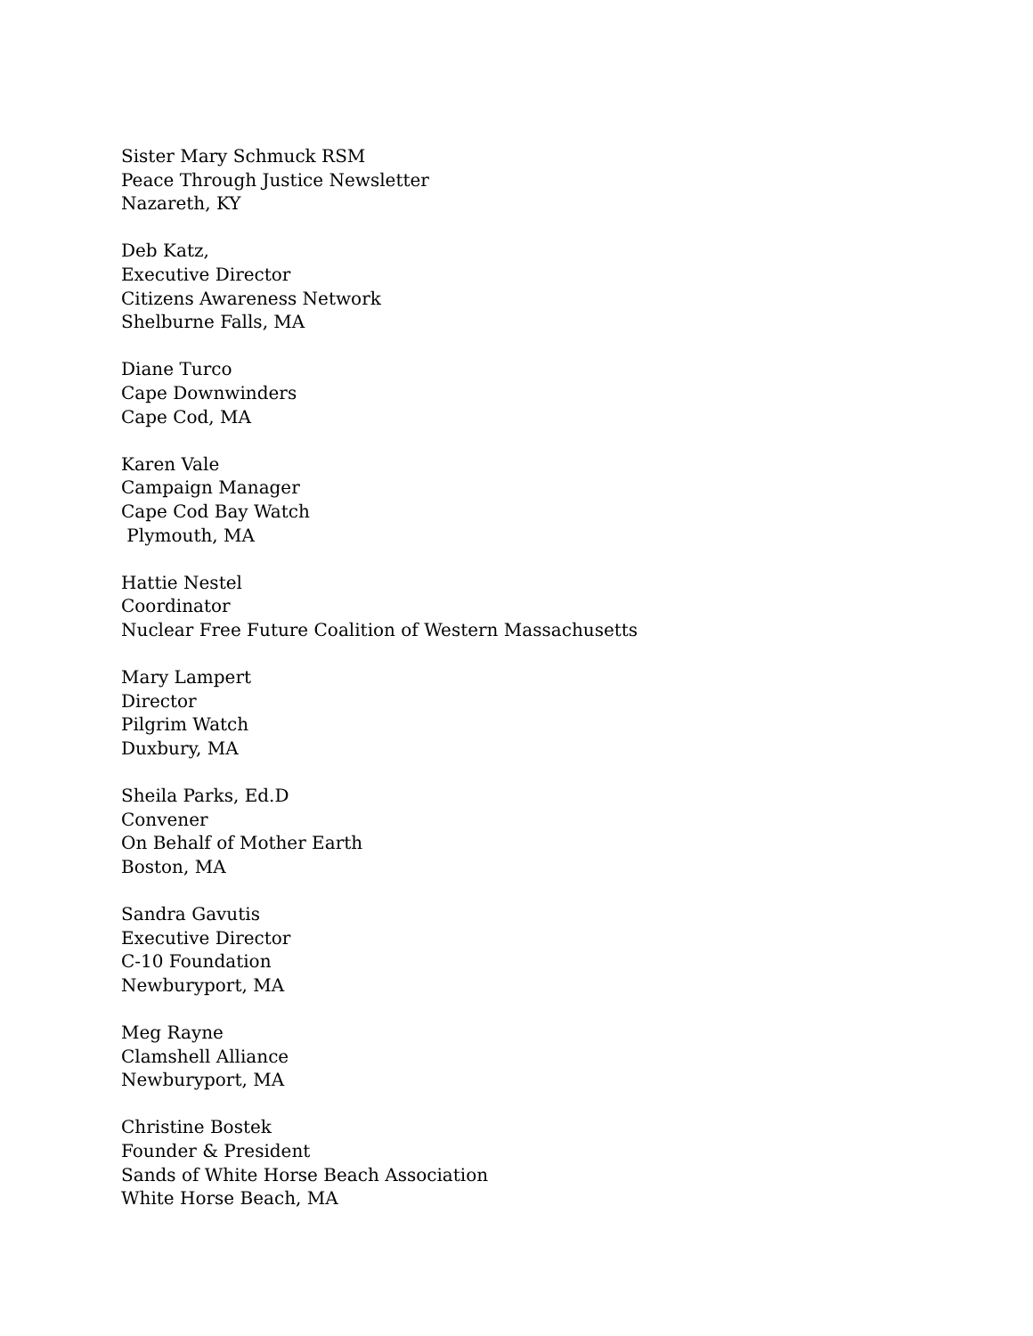Sister Mary Schmuck RSM
Peace Through Justice Newsletter
Nazareth, KY
Deb Katz,
Executive Director
Citizens Awareness Network
Shelburne Falls, MA
Diane Turco
Cape Downwinders
Cape Cod, MA
Karen Vale
Campaign Manager
Cape Cod Bay Watch
Plymouth, MA
Hattie Nestel
Coordinator
Nuclear Free Future Coalition of Western Massachusetts
Mary Lampert
Director
Pilgrim Watch
Duxbury, MA
Sheila Parks, Ed.D
Convener
On Behalf of Mother Earth
Boston, MA
Sandra Gavutis
Executive Director
C-10 Foundation
Newburyport, MA
Meg Rayne
Clamshell Alliance
Newburyport, MA
Christine Bostek
Founder & President
Sands of White Horse Beach Association
White Horse Beach, MA